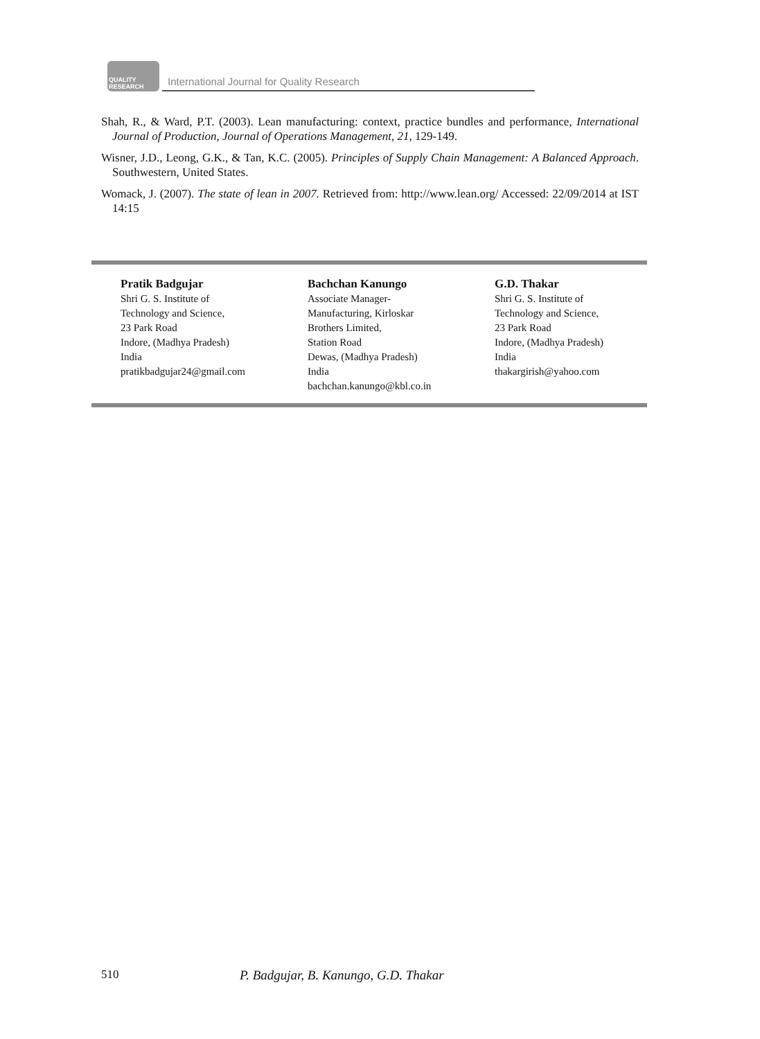QUALITY RESEARCH
International Journal for Quality Research
Shah, R., & Ward, P.T. (2003). Lean manufacturing: context, practice bundles and performance, International Journal of Production, Journal of Operations Management, 21, 129-149.
Wisner, J.D., Leong, G.K., & Tan, K.C. (2005). Principles of Supply Chain Management: A Balanced Approach. Southwestern, United States.
Womack, J. (2007). The state of lean in 2007. Retrieved from: http://www.lean.org/ Accessed: 22/09/2014 at IST 14:15
Pratik Badgujar
Shri G. S. Institute of
Technology and Science,
23 Park Road
Indore, (Madhya Pradesh)
India
pratikbadgujar24@gmail.com
Bachchan Kanungo
Associate Manager-
Manufacturing, Kirloskar
Brothers Limited,
Station Road
Dewas, (Madhya Pradesh)
India
bachchan.kanungo@kbl.co.in
G.D. Thakar
Shri G. S. Institute of
Technology and Science,
23 Park Road
Indore, (Madhya Pradesh)
India
thakargirish@yahoo.com
510 P. Badgujar, B. Kanungo, G.D. Thakar